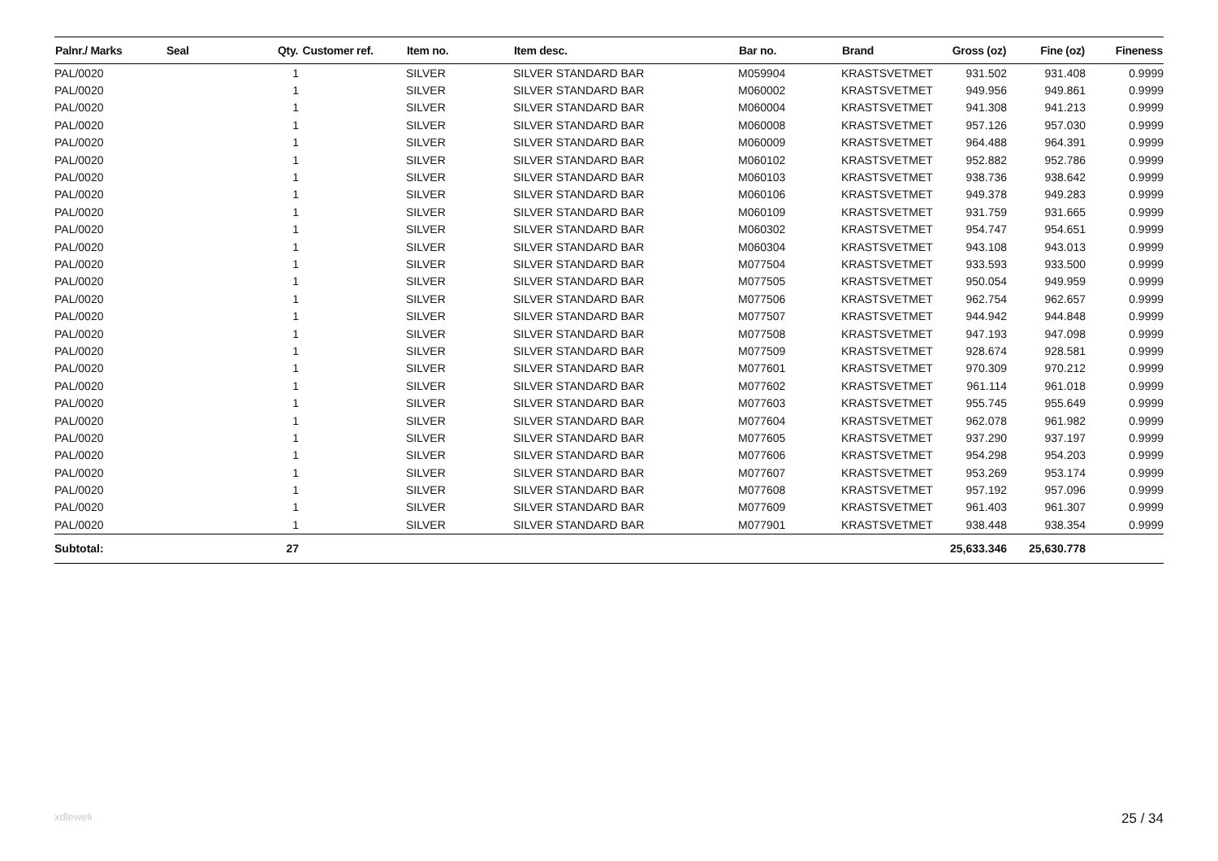| Palnr./ Marks | Seal | Qty. | Customer ref. | Item no. | Item desc. | Bar no. | Brand | Gross (oz) | Fine (oz) | Fineness |
| --- | --- | --- | --- | --- | --- | --- | --- | --- | --- | --- |
| PAL/0020 | | 1 | | SILVER | SILVER STANDARD BAR | M059904 | KRASTSVETMET | 931.502 | 931.408 | 0.9999 |
| PAL/0020 | | 1 | | SILVER | SILVER STANDARD BAR | M060002 | KRASTSVETMET | 949.956 | 949.861 | 0.9999 |
| PAL/0020 | | 1 | | SILVER | SILVER STANDARD BAR | M060004 | KRASTSVETMET | 941.308 | 941.213 | 0.9999 |
| PAL/0020 | | 1 | | SILVER | SILVER STANDARD BAR | M060008 | KRASTSVETMET | 957.126 | 957.030 | 0.9999 |
| PAL/0020 | | 1 | | SILVER | SILVER STANDARD BAR | M060009 | KRASTSVETMET | 964.488 | 964.391 | 0.9999 |
| PAL/0020 | | 1 | | SILVER | SILVER STANDARD BAR | M060102 | KRASTSVETMET | 952.882 | 952.786 | 0.9999 |
| PAL/0020 | | 1 | | SILVER | SILVER STANDARD BAR | M060103 | KRASTSVETMET | 938.736 | 938.642 | 0.9999 |
| PAL/0020 | | 1 | | SILVER | SILVER STANDARD BAR | M060106 | KRASTSVETMET | 949.378 | 949.283 | 0.9999 |
| PAL/0020 | | 1 | | SILVER | SILVER STANDARD BAR | M060109 | KRASTSVETMET | 931.759 | 931.665 | 0.9999 |
| PAL/0020 | | 1 | | SILVER | SILVER STANDARD BAR | M060302 | KRASTSVETMET | 954.747 | 954.651 | 0.9999 |
| PAL/0020 | | 1 | | SILVER | SILVER STANDARD BAR | M060304 | KRASTSVETMET | 943.108 | 943.013 | 0.9999 |
| PAL/0020 | | 1 | | SILVER | SILVER STANDARD BAR | M077504 | KRASTSVETMET | 933.593 | 933.500 | 0.9999 |
| PAL/0020 | | 1 | | SILVER | SILVER STANDARD BAR | M077505 | KRASTSVETMET | 950.054 | 949.959 | 0.9999 |
| PAL/0020 | | 1 | | SILVER | SILVER STANDARD BAR | M077506 | KRASTSVETMET | 962.754 | 962.657 | 0.9999 |
| PAL/0020 | | 1 | | SILVER | SILVER STANDARD BAR | M077507 | KRASTSVETMET | 944.942 | 944.848 | 0.9999 |
| PAL/0020 | | 1 | | SILVER | SILVER STANDARD BAR | M077508 | KRASTSVETMET | 947.193 | 947.098 | 0.9999 |
| PAL/0020 | | 1 | | SILVER | SILVER STANDARD BAR | M077509 | KRASTSVETMET | 928.674 | 928.581 | 0.9999 |
| PAL/0020 | | 1 | | SILVER | SILVER STANDARD BAR | M077601 | KRASTSVETMET | 970.309 | 970.212 | 0.9999 |
| PAL/0020 | | 1 | | SILVER | SILVER STANDARD BAR | M077602 | KRASTSVETMET | 961.114 | 961.018 | 0.9999 |
| PAL/0020 | | 1 | | SILVER | SILVER STANDARD BAR | M077603 | KRASTSVETMET | 955.745 | 955.649 | 0.9999 |
| PAL/0020 | | 1 | | SILVER | SILVER STANDARD BAR | M077604 | KRASTSVETMET | 962.078 | 961.982 | 0.9999 |
| PAL/0020 | | 1 | | SILVER | SILVER STANDARD BAR | M077605 | KRASTSVETMET | 937.290 | 937.197 | 0.9999 |
| PAL/0020 | | 1 | | SILVER | SILVER STANDARD BAR | M077606 | KRASTSVETMET | 954.298 | 954.203 | 0.9999 |
| PAL/0020 | | 1 | | SILVER | SILVER STANDARD BAR | M077607 | KRASTSVETMET | 953.269 | 953.174 | 0.9999 |
| PAL/0020 | | 1 | | SILVER | SILVER STANDARD BAR | M077608 | KRASTSVETMET | 957.192 | 957.096 | 0.9999 |
| PAL/0020 | | 1 | | SILVER | SILVER STANDARD BAR | M077609 | KRASTSVETMET | 961.403 | 961.307 | 0.9999 |
| PAL/0020 | | 1 | | SILVER | SILVER STANDARD BAR | M077901 | KRASTSVETMET | 938.448 | 938.354 | 0.9999 |
| Subtotal: | | 27 | | | | | | 25,633.346 | 25,630.778 | |
xdleweli 25 / 34